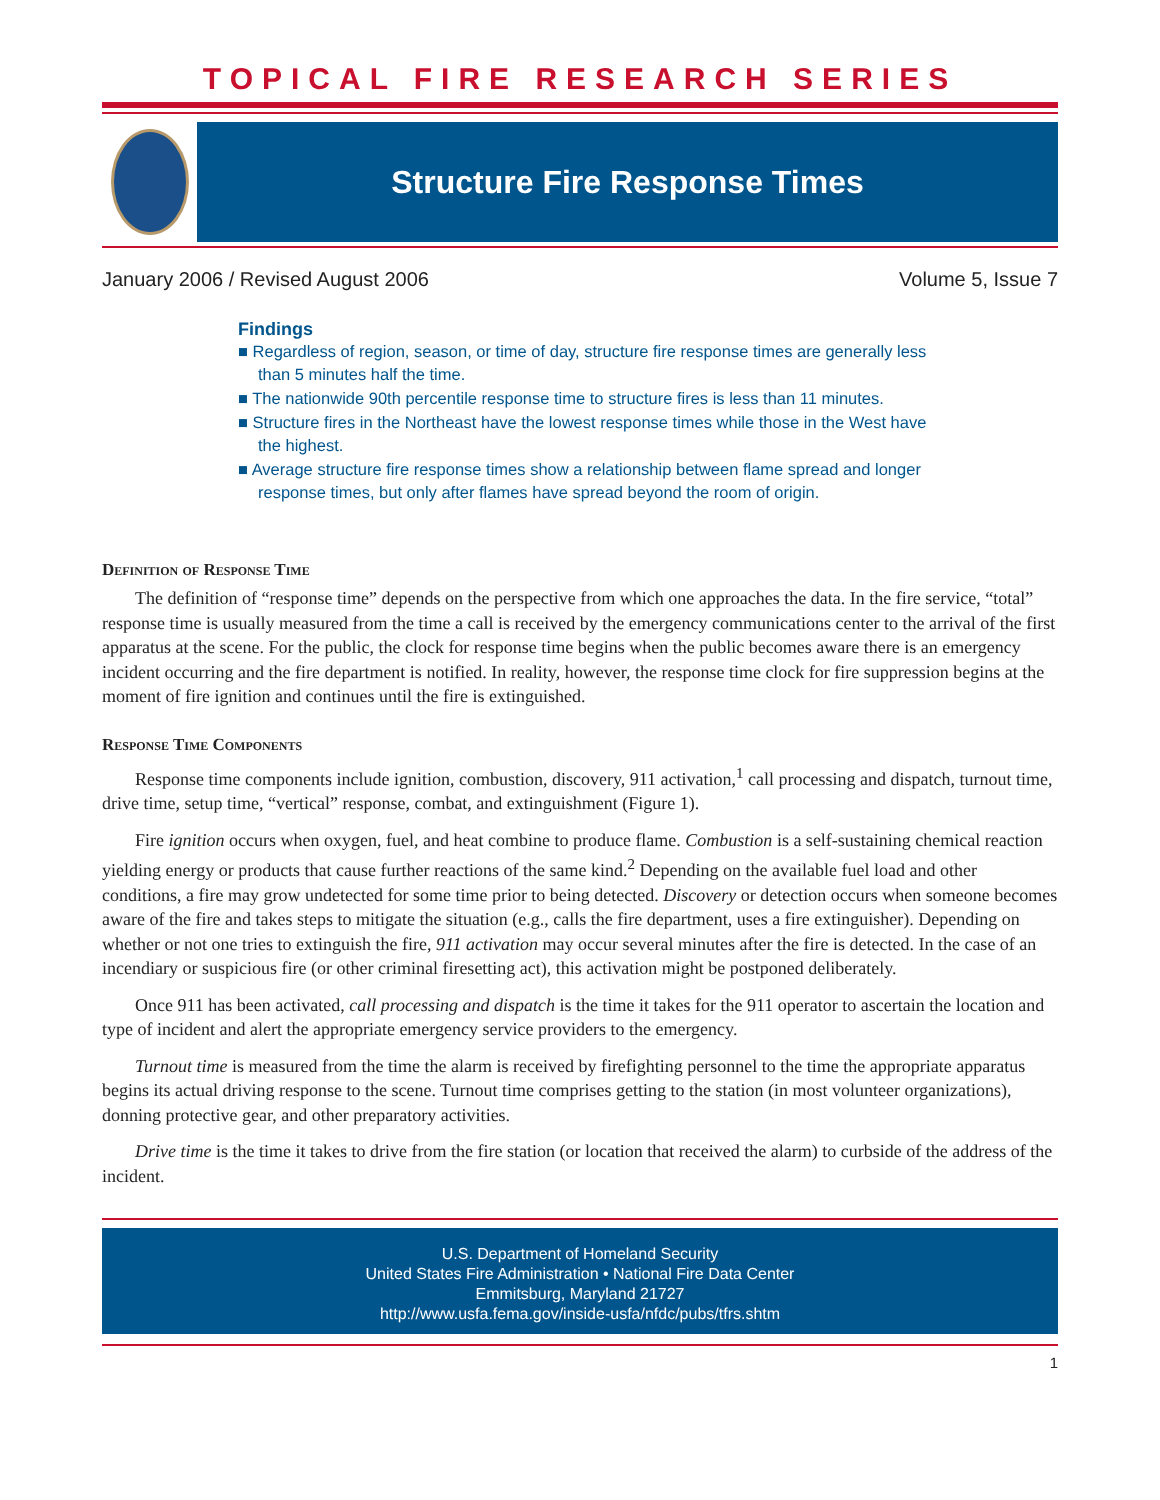TOPICAL FIRE RESEARCH SERIES
Structure Fire Response Times
January 2006 / Revised August 2006 Volume 5, Issue 7
Findings
■ Regardless of region, season, or time of day, structure fire response times are generally less than 5 minutes half the time.
■ The nationwide 90th percentile response time to structure fires is less than 11 minutes.
■ Structure fires in the Northeast have the lowest response times while those in the West have the highest.
■ Average structure fire response times show a relationship between flame spread and longer response times, but only after flames have spread beyond the room of origin.
Definition of Response Time
The definition of “response time” depends on the perspective from which one approaches the data. In the fire service, “total” response time is usually measured from the time a call is received by the emergency communications center to the arrival of the first apparatus at the scene. For the public, the clock for response time begins when the public becomes aware there is an emergency incident occurring and the fire department is notified. In reality, however, the response time clock for fire suppression begins at the moment of fire ignition and continues until the fire is extinguished.
Response Time Components
Response time components include ignition, combustion, discovery, 911 activation,<sup>1</sup> call processing and dispatch, turnout time, drive time, setup time, “vertical” response, combat, and extinguishment (Figure 1).
Fire ignition occurs when oxygen, fuel, and heat combine to produce flame. Combustion is a self-sustaining chemical reaction yielding energy or products that cause further reactions of the same kind.<sup>2</sup> Depending on the available fuel load and other conditions, a fire may grow undetected for some time prior to being detected. Discovery or detection occurs when someone becomes aware of the fire and takes steps to mitigate the situation (e.g., calls the fire department, uses a fire extinguisher). Depending on whether or not one tries to extinguish the fire, 911 activation may occur several minutes after the fire is detected. In the case of an incendiary or suspicious fire (or other criminal firesetting act), this activation might be postponed deliberately.
Once 911 has been activated, call processing and dispatch is the time it takes for the 911 operator to ascertain the location and type of incident and alert the appropriate emergency service providers to the emergency.
Turnout time is measured from the time the alarm is received by firefighting personnel to the time the appropriate apparatus begins its actual driving response to the scene. Turnout time comprises getting to the station (in most volunteer organizations), donning protective gear, and other preparatory activities.
Drive time is the time it takes to drive from the fire station (or location that received the alarm) to curbside of the address of the incident.
U.S. Department of Homeland Security
United States Fire Administration • National Fire Data Center
Emmitsburg, Maryland 21727
http://www.usfa.fema.gov/inside-usfa/nfdc/pubs/tfrs.shtm
1